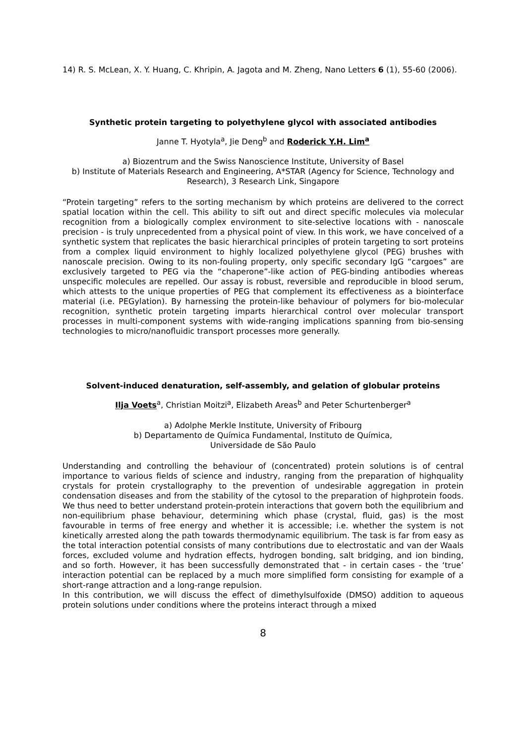14) R. S. McLean, X. Y. Huang, C. Khripin, A. Jagota and M. Zheng, Nano Letters 6 (1), 55-60 (2006).
Synthetic protein targeting to polyethylene glycol with associated antibodies
Janne T. Hyotyla<sup>a</sup>, Jie Deng<sup>b</sup> and Roderick Y.H. Lim<sup>a</sup>
a) Biozentrum and the Swiss Nanoscience Institute, University of Basel
b) Institute of Materials Research and Engineering, A*STAR (Agency for Science, Technology and Research), 3 Research Link, Singapore
“Protein targeting” refers to the sorting mechanism by which proteins are delivered to the correct spatial location within the cell. This ability to sift out and direct specific molecules via molecular recognition from a biologically complex environment to site-selective locations with - nanoscale precision - is truly unprecedented from a physical point of view. In this work, we have conceived of a synthetic system that replicates the basic hierarchical principles of protein targeting to sort proteins from a complex liquid environment to highly localized polyethylene glycol (PEG) brushes with nanoscale precision. Owing to its non-fouling property, only specific secondary IgG “cargoes” are exclusively targeted to PEG via the “chaperone”-like action of PEG-binding antibodies whereas unspecific molecules are repelled. Our assay is robust, reversible and reproducible in blood serum, which attests to the unique properties of PEG that complement its effectiveness as a biointerface material (i.e. PEGylation). By harnessing the protein-like behaviour of polymers for bio-molecular recognition, synthetic protein targeting imparts hierarchical control over molecular transport processes in multi-component systems with wide-ranging implications spanning from bio-sensing technologies to micro/nanofluidic transport processes more generally.
Solvent-induced denaturation, self-assembly, and gelation of globular proteins
Ilja Voets<sup>a</sup>, Christian Moitzi<sup>a</sup>, Elizabeth Areas<sup>b</sup> and Peter Schurtenberger<sup>a</sup>
a) Adolphe Merkle Institute, University of Fribourg
b) Departamento de Química Fundamental, Instituto de Química,
Universidade de São Paulo
Understanding and controlling the behaviour of (concentrated) protein solutions is of central importance to various fields of science and industry, ranging from the preparation of highquality crystals for protein crystallography to the prevention of undesirable aggregation in protein condensation diseases and from the stability of the cytosol to the preparation of highprotein foods. We thus need to better understand protein-protein interactions that govern both the equilibrium and non-equilibrium phase behaviour, determining which phase (crystal, fluid, gas) is the most favourable in terms of free energy and whether it is accessible; i.e. whether the system is not kinetically arrested along the path towards thermodynamic equilibrium. The task is far from easy as the total interaction potential consists of many contributions due to electrostatic and van der Waals forces, excluded volume and hydration effects, hydrogen bonding, salt bridging, and ion binding, and so forth. However, it has been successfully demonstrated that - in certain cases - the ‘true’ interaction potential can be replaced by a much more simplified form consisting for example of a short-range attraction and a long-range repulsion.
In this contribution, we will discuss the effect of dimethylsulfoxide (DMSO) addition to aqueous protein solutions under conditions where the proteins interact through a mixed
8